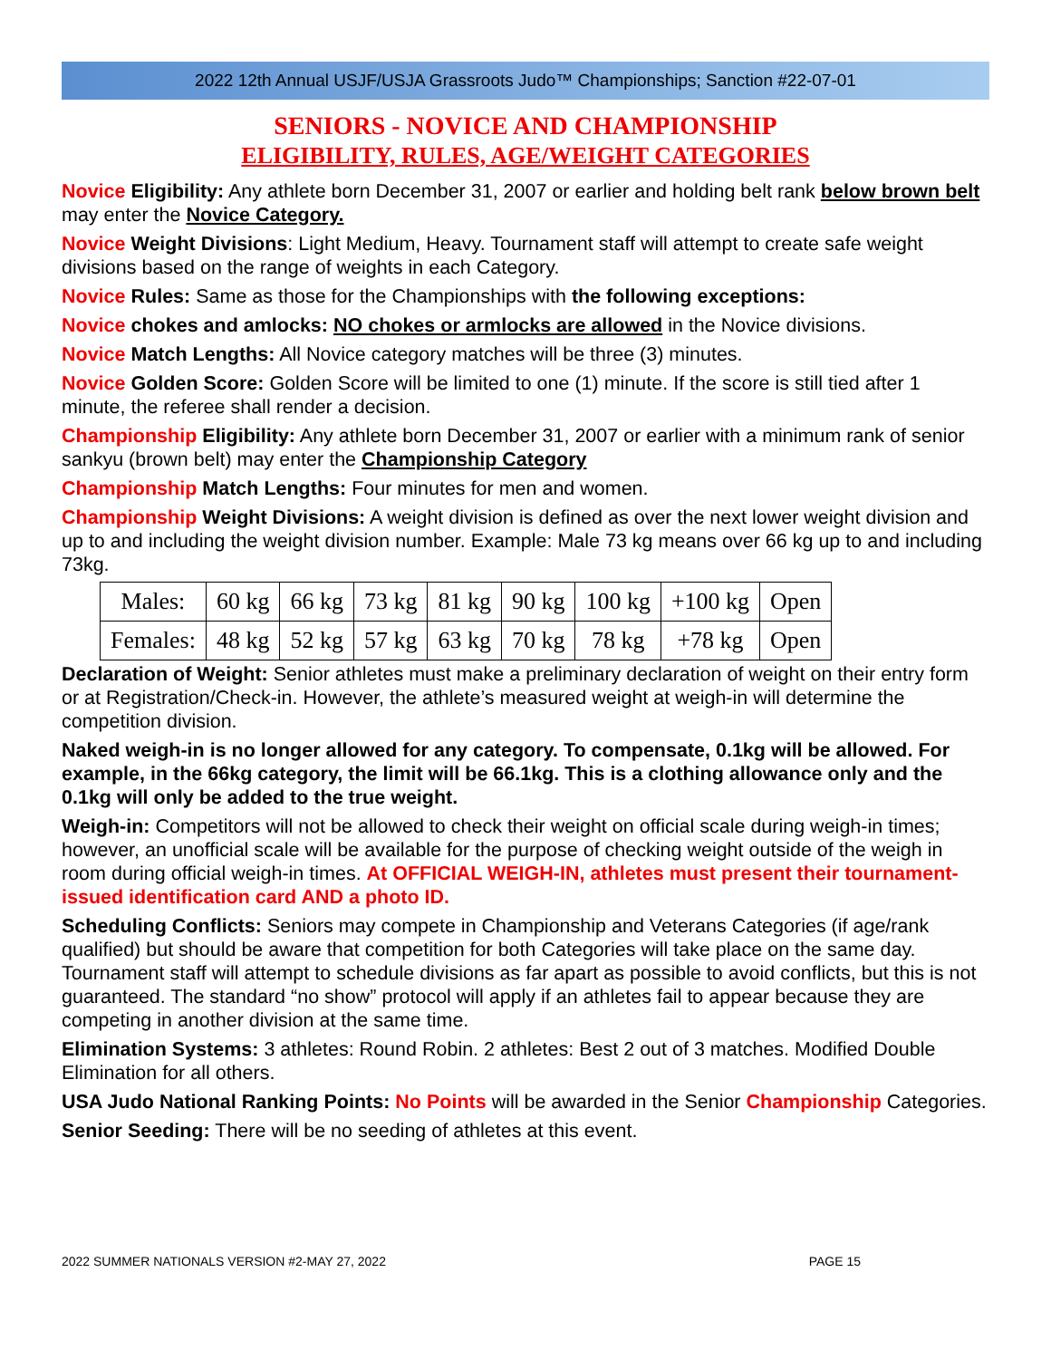2022 12th Annual USJF/USJA Grassroots Judo™ Championships; Sanction #22-07-01
SENIORS - NOVICE AND CHAMPIONSHIP
ELIGIBILITY, RULES, AGE/WEIGHT CATEGORIES
Novice Eligibility: Any athlete born December 31, 2007 or earlier and holding belt rank below brown belt may enter the Novice Category.
Novice Weight Divisions: Light Medium, Heavy. Tournament staff will attempt to create safe weight divisions based on the range of weights in each Category.
Novice Rules: Same as those for the Championships with the following exceptions:
Novice chokes and amlocks: NO chokes or armlocks are allowed in the Novice divisions.
Novice Match Lengths: All Novice category matches will be three (3) minutes.
Novice Golden Score: Golden Score will be limited to one (1) minute. If the score is still tied after 1 minute, the referee shall render a decision.
Championship Eligibility: Any athlete born December 31, 2007 or earlier with a minimum rank of senior sankyu (brown belt) may enter the Championship Category
Championship Match Lengths: Four minutes for men and women.
Championship Weight Divisions: A weight division is defined as over the next lower weight division and up to and including the weight division number. Example: Male 73 kg means over 66 kg up to and including 73kg.
| Males: | 60 kg | 66 kg | 73 kg | 81 kg | 90 kg | 100 kg | +100 kg | Open |
| Females: | 48 kg | 52 kg | 57 kg | 63 kg | 70 kg | 78 kg | +78 kg | Open |
Declaration of Weight: Senior athletes must make a preliminary declaration of weight on their entry form or at Registration/Check-in. However, the athlete’s measured weight at weigh-in will determine the competition division.
Naked weigh-in is no longer allowed for any category. To compensate, 0.1kg will be allowed. For example, in the 66kg category, the limit will be 66.1kg. This is a clothing allowance only and the 0.1kg will only be added to the true weight.
Weigh-in: Competitors will not be allowed to check their weight on official scale during weigh-in times; however, an unofficial scale will be available for the purpose of checking weight outside of the weigh in room during official weigh-in times. At OFFICIAL WEIGH-IN, athletes must present their tournament-issued identification card AND a photo ID.
Scheduling Conflicts: Seniors may compete in Championship and Veterans Categories (if age/rank qualified) but should be aware that competition for both Categories will take place on the same day. Tournament staff will attempt to schedule divisions as far apart as possible to avoid conflicts, but this is not guaranteed. The standard “no show” protocol will apply if an athletes fail to appear because they are competing in another division at the same time.
Elimination Systems: 3 athletes: Round Robin. 2 athletes: Best 2 out of 3 matches. Modified Double Elimination for all others.
USA Judo National Ranking Points: No Points will be awarded in the Senior Championship Categories.
Senior Seeding: There will be no seeding of athletes at this event.
2022 SUMMER NATIONALS VERSION #2-MAY 27, 2022 PAGE 15